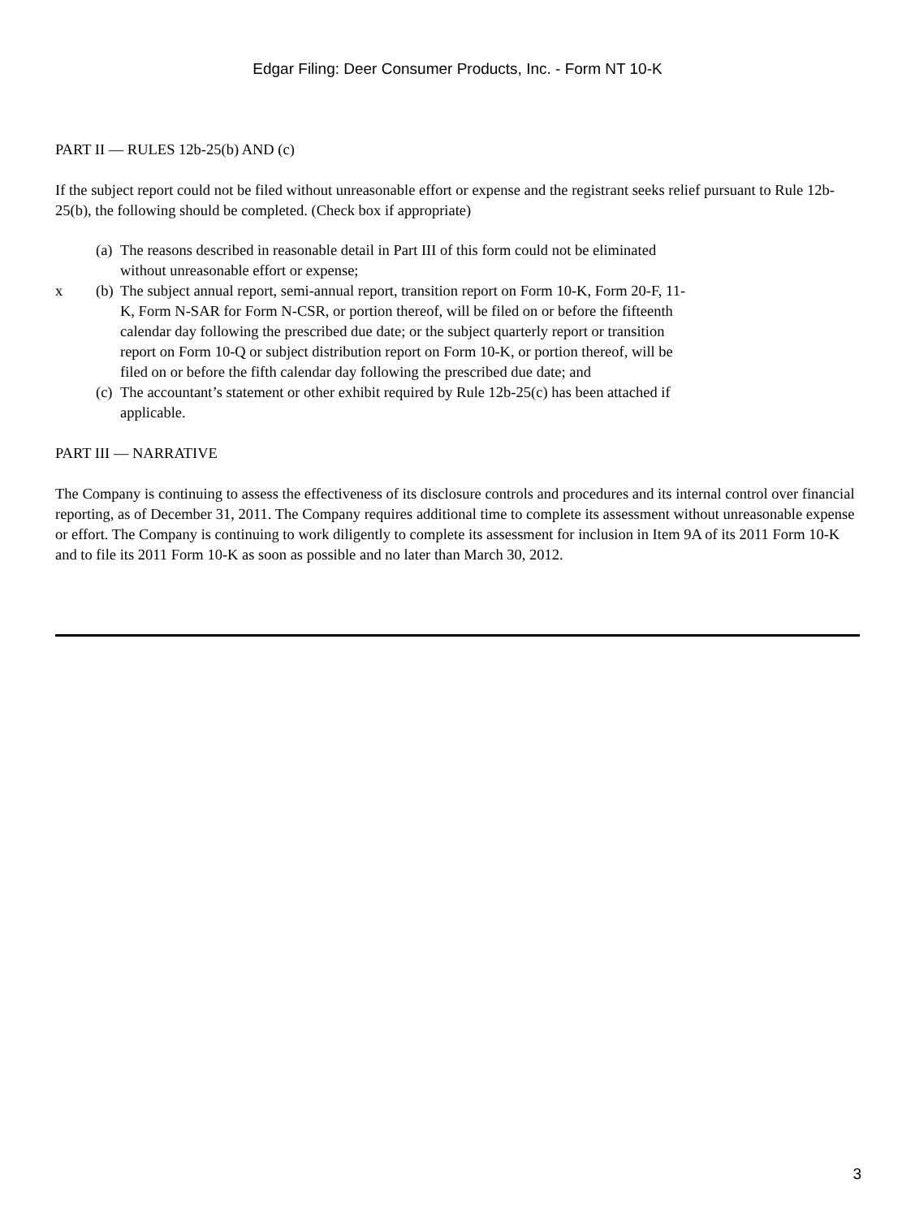Edgar Filing: Deer Consumer Products, Inc. - Form NT 10-K
PART II — RULES 12b-25(b) AND (c)
If the subject report could not be filed without unreasonable effort or expense and the registrant seeks relief pursuant to Rule 12b-25(b), the following should be completed. (Check box if appropriate)
(a) The reasons described in reasonable detail in Part III of this form could not be eliminated without unreasonable effort or expense;
x (b) The subject annual report, semi-annual report, transition report on Form 10-K, Form 20-F, 11-K, Form N-SAR for Form N-CSR, or portion thereof, will be filed on or before the fifteenth calendar day following the prescribed due date; or the subject quarterly report or transition report on Form 10-Q or subject distribution report on Form 10-K, or portion thereof, will be filed on or before the fifth calendar day following the prescribed due date; and
(c) The accountant’s statement or other exhibit required by Rule 12b-25(c) has been attached if applicable.
PART III — NARRATIVE
The Company is continuing to assess the effectiveness of its disclosure controls and procedures and its internal control over financial reporting, as of December 31, 2011. The Company requires additional time to complete its assessment without unreasonable expense or effort. The Company is continuing to work diligently to complete its assessment for inclusion in Item 9A of its 2011 Form 10-K and to file its 2011 Form 10-K as soon as possible and no later than March 30, 2012.
3